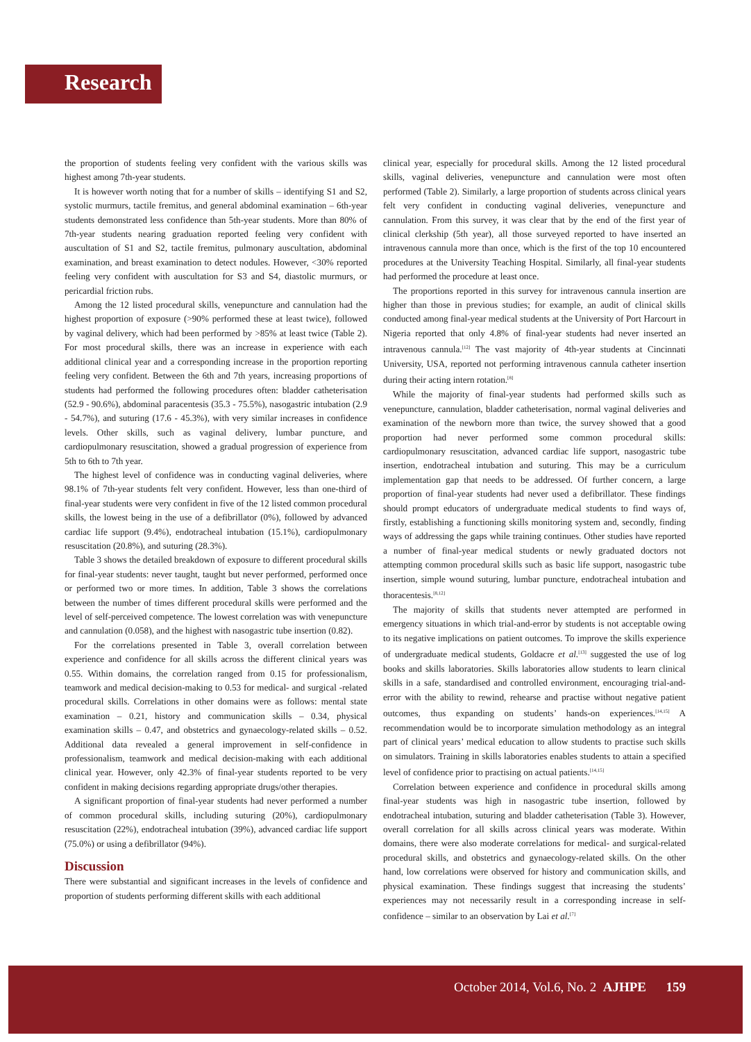Research
the proportion of students feeling very confident with the various skills was highest among 7th-year students.
It is however worth noting that for a number of skills – identifying S1 and S2, systolic murmurs, tactile fremitus, and general abdominal examination – 6th-year students demonstrated less confidence than 5th-year students. More than 80% of 7th-year students nearing graduation reported feeling very confident with auscultation of S1 and S2, tactile fremitus, pulmonary auscultation, abdominal examination, and breast examination to detect nodules. However, <30% reported feeling very confident with auscultation for S3 and S4, diastolic murmurs, or pericardial friction rubs.
Among the 12 listed procedural skills, venepuncture and cannulation had the highest proportion of exposure (>90% performed these at least twice), followed by vaginal delivery, which had been performed by >85% at least twice (Table 2). For most procedural skills, there was an increase in experience with each additional clinical year and a corresponding increase in the proportion reporting feeling very confident. Between the 6th and 7th years, increasing proportions of students had performed the following procedures often: bladder catheterisation (52.9 - 90.6%), abdominal paracentesis (35.3 - 75.5%), nasogastric intubation (2.9 - 54.7%), and suturing (17.6 - 45.3%), with very similar increases in confidence levels. Other skills, such as vaginal delivery, lumbar puncture, and cardiopulmonary resuscitation, showed a gradual progression of experience from 5th to 6th to 7th year.
The highest level of confidence was in conducting vaginal deliveries, where 98.1% of 7th-year students felt very confident. However, less than one-third of final-year students were very confident in five of the 12 listed common procedural skills, the lowest being in the use of a defibrillator (0%), followed by advanced cardiac life support (9.4%), endotracheal intubation (15.1%), cardiopulmonary resuscitation (20.8%), and suturing (28.3%).
Table 3 shows the detailed breakdown of exposure to different procedural skills for final-year students: never taught, taught but never performed, performed once or performed two or more times. In addition, Table 3 shows the correlations between the number of times different procedural skills were performed and the level of self-perceived competence. The lowest correlation was with venepuncture and cannulation (0.058), and the highest with nasogastric tube insertion (0.82).
For the correlations presented in Table 3, overall correlation between experience and confidence for all skills across the different clinical years was 0.55. Within domains, the correlation ranged from 0.15 for professionalism, teamwork and medical decision-making to 0.53 for medical- and surgical -related procedural skills. Correlations in other domains were as follows: mental state examination – 0.21, history and communication skills – 0.34, physical examination skills – 0.47, and obstetrics and gynaecology-related skills – 0.52. Additional data revealed a general improvement in self-confidence in professionalism, teamwork and medical decision-making with each additional clinical year. However, only 42.3% of final-year students reported to be very confident in making decisions regarding appropriate drugs/other therapies.
A significant proportion of final-year students had never performed a number of common procedural skills, including suturing (20%), cardiopulmonary resuscitation (22%), endotracheal intubation (39%), advanced cardiac life support (75.0%) or using a defibrillator (94%).
Discussion
There were substantial and significant increases in the levels of confidence and proportion of students performing different skills with each additional
clinical year, especially for procedural skills. Among the 12 listed procedural skills, vaginal deliveries, venepuncture and cannulation were most often performed (Table 2). Similarly, a large proportion of students across clinical years felt very confident in conducting vaginal deliveries, venepuncture and cannulation. From this survey, it was clear that by the end of the first year of clinical clerkship (5th year), all those surveyed reported to have inserted an intravenous cannula more than once, which is the first of the top 10 encountered procedures at the University Teaching Hospital. Similarly, all final-year students had performed the procedure at least once.
The proportions reported in this survey for intravenous cannula insertion are higher than those in previous studies; for example, an audit of clinical skills conducted among final-year medical students at the University of Port Harcourt in Nigeria reported that only 4.8% of final-year students had never inserted an intravenous cannula.<sup>[12]</sup> The vast majority of 4th-year students at Cincinnati University, USA, reported not performing intravenous cannula catheter insertion during their acting intern rotation.<sup>[8]</sup>
While the majority of final-year students had performed skills such as venepuncture, cannulation, bladder catheterisation, normal vaginal deliveries and examination of the newborn more than twice, the survey showed that a good proportion had never performed some common procedural skills: cardiopulmonary resuscitation, advanced cardiac life support, nasogastric tube insertion, endotracheal intubation and suturing. This may be a curriculum implementation gap that needs to be addressed. Of further concern, a large proportion of final-year students had never used a defibrillator. These findings should prompt educators of undergraduate medical students to find ways of, firstly, establishing a functioning skills monitoring system and, secondly, finding ways of addressing the gaps while training continues. Other studies have reported a number of final-year medical students or newly graduated doctors not attempting common procedural skills such as basic life support, nasogastric tube insertion, simple wound suturing, lumbar puncture, endotracheal intubation and thoracentesis.<sup>[8,12]</sup>
The majority of skills that students never attempted are performed in emergency situations in which trial-and-error by students is not acceptable owing to its negative implications on patient outcomes. To improve the skills experience of undergraduate medical students, Goldacre et al.<sup>[13]</sup> suggested the use of log books and skills laboratories. Skills laboratories allow students to learn clinical skills in a safe, standardised and controlled environment, encouraging trial-and-error with the ability to rewind, rehearse and practise without negative patient outcomes, thus expanding on students’ hands-on experiences.<sup>[14,15]</sup> A recommendation would be to incorporate simulation methodology as an integral part of clinical years’ medical education to allow students to practise such skills on simulators. Training in skills laboratories enables students to attain a specified level of confidence prior to practising on actual patients.<sup>[14,15]</sup>
Correlation between experience and confidence in procedural skills among final-year students was high in nasogastric tube insertion, followed by endotracheal intubation, suturing and bladder catheterisation (Table 3). However, overall correlation for all skills across clinical years was moderate. Within domains, there were also moderate correlations for medical- and surgical-related procedural skills, and obstetrics and gynaecology-related skills. On the other hand, low correlations were observed for history and communication skills, and physical examination. These findings suggest that increasing the students’ experiences may not necessarily result in a corresponding increase in self-confidence – similar to an observation by Lai et al.<sup>[7]</sup>
October 2014, Vol.6, No. 2 AJHPE 159